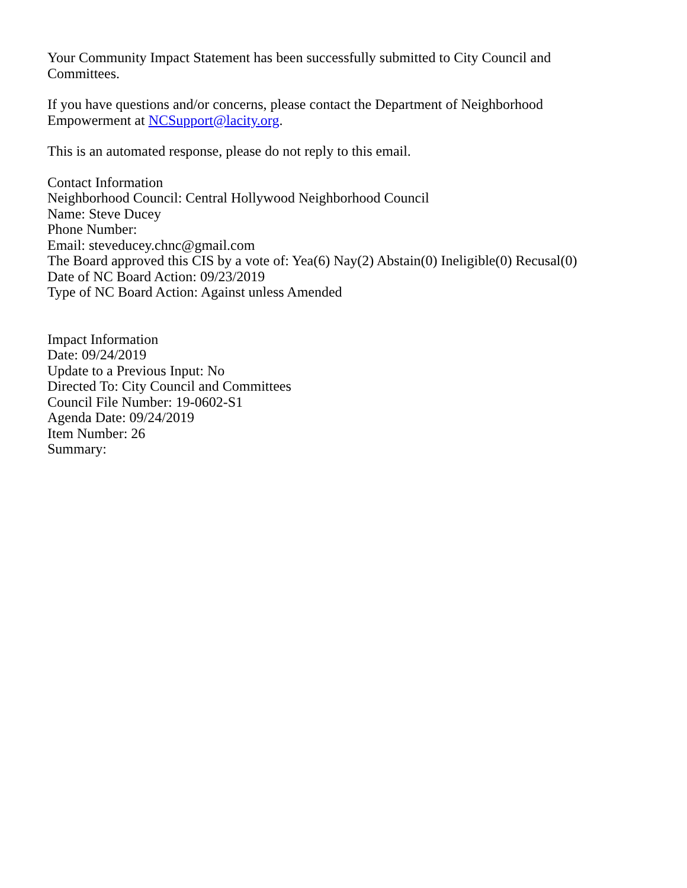Your Community Impact Statement has been successfully submitted to City Council and Committees.
If you have questions and/or concerns, please contact the Department of Neighborhood Empowerment at NCSupport@lacity.org.
This is an automated response, please do not reply to this email.
Contact Information
Neighborhood Council: Central Hollywood Neighborhood Council
Name: Steve Ducey
Phone Number:
Email: steveducey.chnc@gmail.com
The Board approved this CIS by a vote of: Yea(6) Nay(2) Abstain(0) Ineligible(0) Recusal(0)
Date of NC Board Action: 09/23/2019
Type of NC Board Action: Against unless Amended
Impact Information
Date: 09/24/2019
Update to a Previous Input: No
Directed To: City Council and Committees
Council File Number: 19-0602-S1
Agenda Date: 09/24/2019
Item Number: 26
Summary: